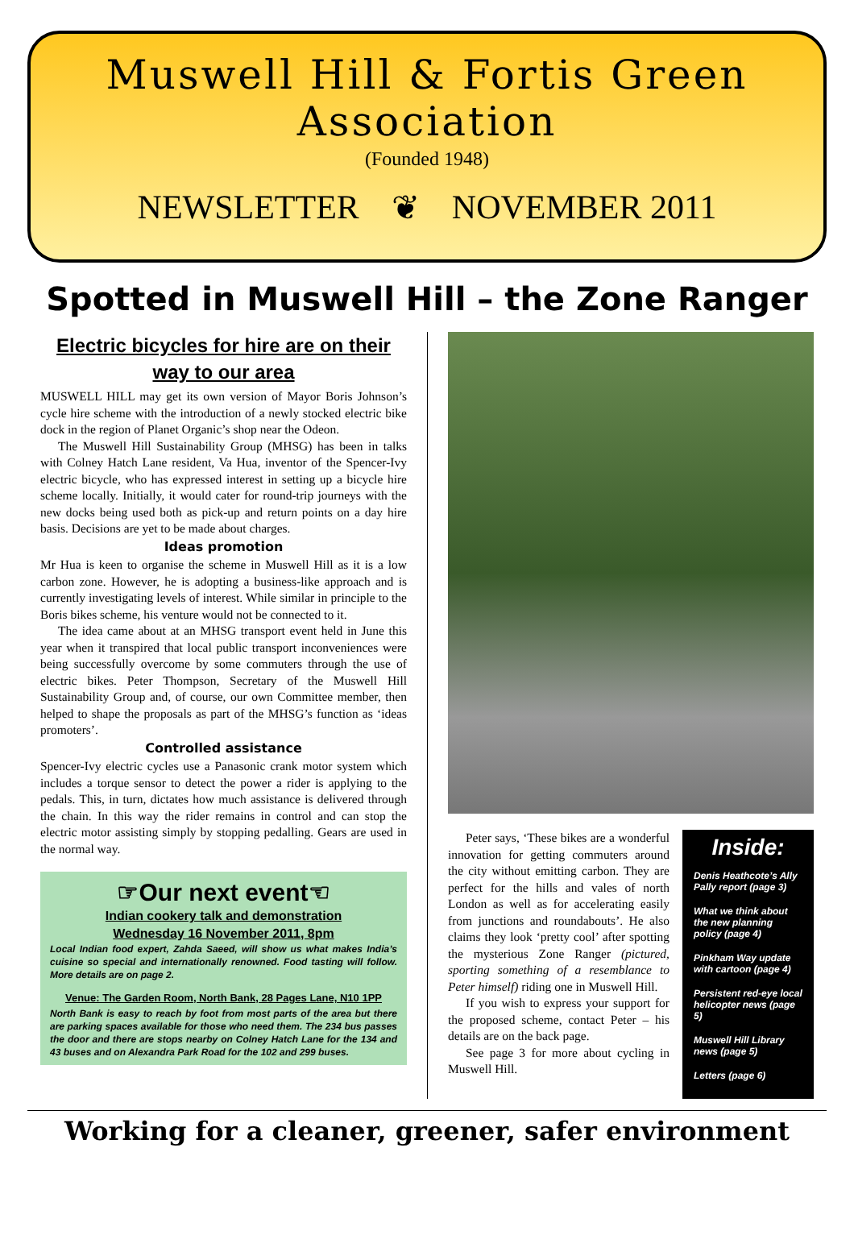Muswell Hill & Fortis Green Association
(Founded 1948)
NEWSLETTER ❦ NOVEMBER 2011
Spotted in Muswell Hill – the Zone Ranger
Electric bicycles for hire are on their way to our area
MUSWELL HILL may get its own version of Mayor Boris Johnson’s cycle hire scheme with the introduction of a newly stocked electric bike dock in the region of Planet Organic’s shop near the Odeon.
The Muswell Hill Sustainability Group (MHSG) has been in talks with Colney Hatch Lane resident, Va Hua, inventor of the Spencer-Ivy electric bicycle, who has expressed interest in setting up a bicycle hire scheme locally. Initially, it would cater for round-trip journeys with the new docks being used both as pick-up and return points on a day hire basis. Decisions are yet to be made about charges.
Ideas promotion
Mr Hua is keen to organise the scheme in Muswell Hill as it is a low carbon zone. However, he is adopting a business-like approach and is currently investigating levels of interest. While similar in principle to the Boris bikes scheme, his venture would not be connected to it.
The idea came about at an MHSG transport event held in June this year when it transpired that local public transport inconveniences were being successfully overcome by some commuters through the use of electric bikes. Peter Thompson, Secretary of the Muswell Hill Sustainability Group and, of course, our own Committee member, then helped to shape the proposals as part of the MHSG’s function as ‘ideas promoters’.
Controlled assistance
Spencer-Ivy electric cycles use a Panasonic crank motor system which includes a torque sensor to detect the power a rider is applying to the pedals. This, in turn, dictates how much assistance is delivered through the chain. In this way the rider remains in control and can stop the electric motor assisting simply by stopping pedalling. Gears are used in the normal way.
☞Our next event☜
Indian cookery talk and demonstration
Wednesday 16 November 2011, 8pm
Local Indian food expert, Zahda Saeed, will show us what makes India’s cuisine so special and internationally renowned. Food tasting will follow. More details are on page 2.
Venue: The Garden Room, North Bank, 28 Pages Lane, N10 1PP
North Bank is easy to reach by foot from most parts of the area but there are parking spaces available for those who need them. The 234 bus passes the door and there are stops nearby on Colney Hatch Lane for the 134 and 43 buses and on Alexandra Park Road for the 102 and 299 buses.
Peter says, ‘These bikes are a wonderful innovation for getting commuters around the city without emitting carbon. They are perfect for the hills and vales of north London as well as for accelerating easily from junctions and roundabouts’. He also claims they look ‘pretty cool’ after spotting the mysterious Zone Ranger (pictured, sporting something of a resemblance to Peter himself) riding one in Muswell Hill.
If you wish to express your support for the proposed scheme, contact Peter – his details are on the back page.
See page 3 for more about cycling in Muswell Hill.
Inside:
Denis Heathcote’s Ally Pally report (page 3)
What we think about the new planning policy (page 4)
Pinkham Way update with cartoon (page 4)
Persistent red-eye local helicopter news (page 5)
Muswell Hill Library news (page 5)
Letters (page 6)
Working for a cleaner, greener, safer environment